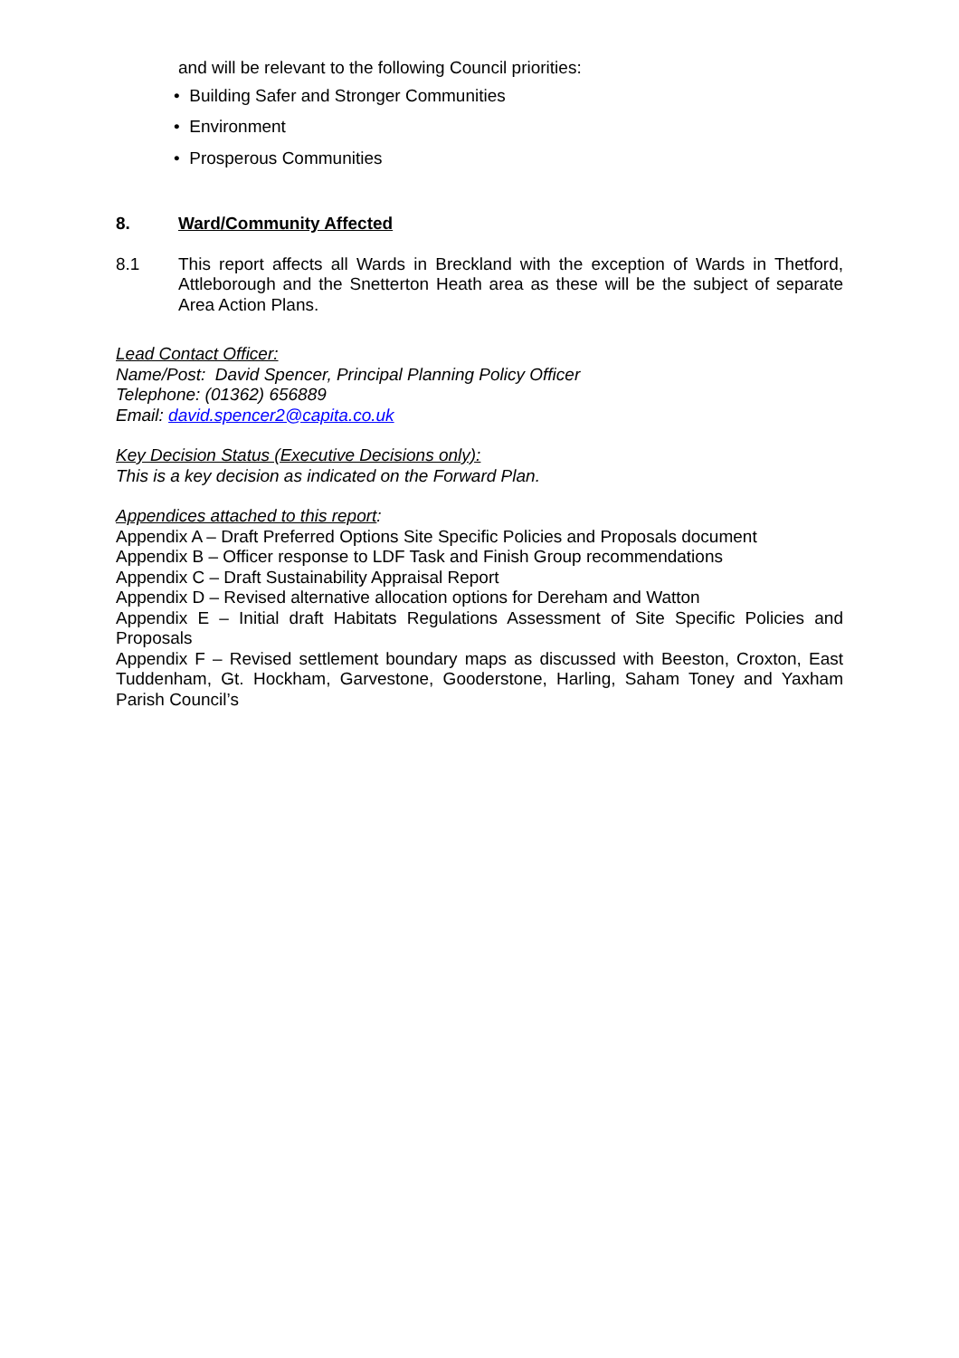and will be relevant to the following Council priorities:
• Building Safer and Stronger Communities
• Environment
• Prosperous Communities
8. Ward/Community Affected
8.1 This report affects all Wards in Breckland with the exception of Wards in Thetford, Attleborough and the Snetterton Heath area as these will be the subject of separate Area Action Plans.
Lead Contact Officer:
Name/Post: David Spencer, Principal Planning Policy Officer
Telephone: (01362) 656889
Email: david.spencer2@capita.co.uk
Key Decision Status (Executive Decisions only):
This is a key decision as indicated on the Forward Plan.
Appendices attached to this report:
Appendix A – Draft Preferred Options Site Specific Policies and Proposals document
Appendix B – Officer response to LDF Task and Finish Group recommendations
Appendix C – Draft Sustainability Appraisal Report
Appendix D – Revised alternative allocation options for Dereham and Watton
Appendix E – Initial draft Habitats Regulations Assessment of Site Specific Policies and Proposals
Appendix F – Revised settlement boundary maps as discussed with Beeston, Croxton, East Tuddenham, Gt. Hockham, Garvestone, Gooderstone, Harling, Saham Toney and Yaxham Parish Council’s